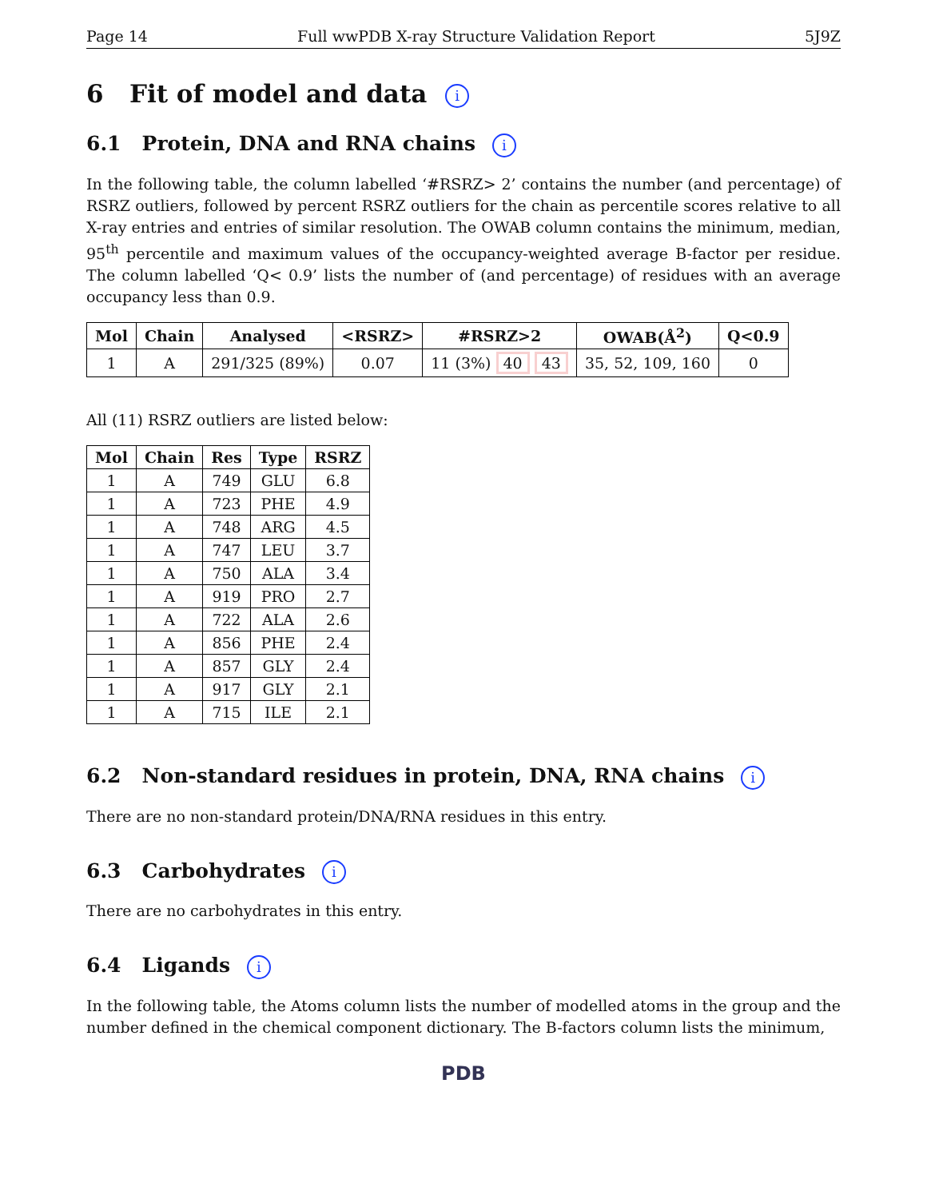Page 14 Full wwPDB X-ray Structure Validation Report 5J9Z
6 Fit of model and data i
6.1 Protein, DNA and RNA chains i
In the following table, the column labelled ‘#RSRZ> 2’ contains the number (and percentage) of RSRZ outliers, followed by percent RSRZ outliers for the chain as percentile scores relative to all X-ray entries and entries of similar resolution. The OWAB column contains the minimum, median, 95<sup>th</sup> percentile and maximum values of the occupancy-weighted average B-factor per residue. The column labelled ‘Q< 0.9’ lists the number of (and percentage) of residues with an average occupancy less than 0.9.
| Mol | Chain | Analysed | <RSRZ> | #RSRZ>2 | OWAB(Å<sup>2</sup>) | Q<0.9 |
| --- | --- | --- | --- | --- | --- | --- |
| 1 | A | 291/325 (89%) | 0.07 | 11 (3%) 40 43 | 35, 52, 109, 160 | 0 |
All (11) RSRZ outliers are listed below:
| Mol | Chain | Res | Type | RSRZ |
| --- | --- | --- | --- | --- |
| 1 | A | 749 | GLU | 6.8 |
| 1 | A | 723 | PHE | 4.9 |
| 1 | A | 748 | ARG | 4.5 |
| 1 | A | 747 | LEU | 3.7 |
| 1 | A | 750 | ALA | 3.4 |
| 1 | A | 919 | PRO | 2.7 |
| 1 | A | 722 | ALA | 2.6 |
| 1 | A | 856 | PHE | 2.4 |
| 1 | A | 857 | GLY | 2.4 |
| 1 | A | 917 | GLY | 2.1 |
| 1 | A | 715 | ILE | 2.1 |
6.2 Non-standard residues in protein, DNA, RNA chains i
There are no non-standard protein/DNA/RNA residues in this entry.
6.3 Carbohydrates i
There are no carbohydrates in this entry.
6.4 Ligands i
In the following table, the Atoms column lists the number of modelled atoms in the group and the number defined in the chemical component dictionary. The B-factors column lists the minimum,
PDB